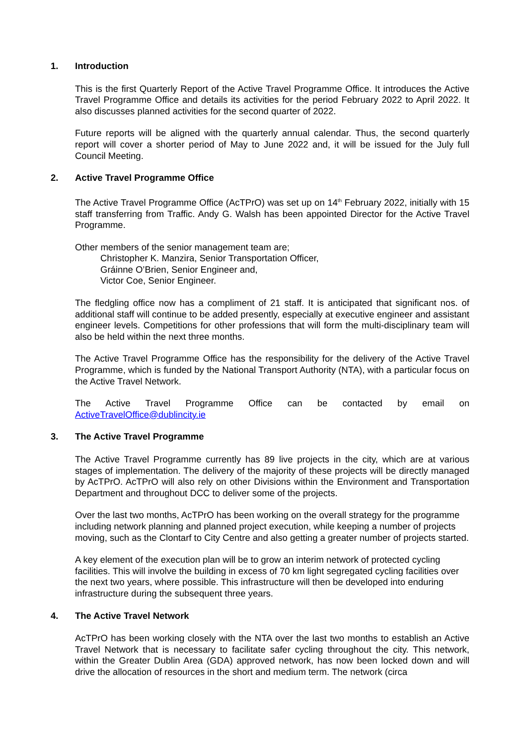1. Introduction
This is the first Quarterly Report of the Active Travel Programme Office. It introduces the Active Travel Programme Office and details its activities for the period February 2022 to April 2022. It also discusses planned activities for the second quarter of 2022.
Future reports will be aligned with the quarterly annual calendar. Thus, the second quarterly report will cover a shorter period of May to June 2022 and, it will be issued for the July full Council Meeting.
2. Active Travel Programme Office
The Active Travel Programme Office (AcTPrO) was set up on 14<sup>th</sup> February 2022, initially with 15 staff transferring from Traffic. Andy G. Walsh has been appointed Director for the Active Travel Programme.
Other members of the senior management team are;
Christopher K. Manzira, Senior Transportation Officer,
Gráinne O’Brien, Senior Engineer and,
Victor Coe, Senior Engineer.
The fledgling office now has a compliment of 21 staff. It is anticipated that significant nos. of additional staff will continue to be added presently, especially at executive engineer and assistant engineer levels. Competitions for other professions that will form the multi-disciplinary team will also be held within the next three months.
The Active Travel Programme Office has the responsibility for the delivery of the Active Travel Programme, which is funded by the National Transport Authority (NTA), with a particular focus on the Active Travel Network.
The Active Travel Programme Office can be contacted by email on
ActiveTravelOffice@dublincity.ie
3. The Active Travel Programme
The Active Travel Programme currently has 89 live projects in the city, which are at various stages of implementation. The delivery of the majority of these projects will be directly managed by AcTPrO. AcTPrO will also rely on other Divisions within the Environment and Transportation Department and throughout DCC to deliver some of the projects.
Over the last two months, AcTPrO has been working on the overall strategy for the programme including network planning and planned project execution, while keeping a number of projects moving, such as the Clontarf to City Centre and also getting a greater number of projects started.
A key element of the execution plan will be to grow an interim network of protected cycling facilities. This will involve the building in excess of 70 km light segregated cycling facilities over the next two years, where possible. This infrastructure will then be developed into enduring infrastructure during the subsequent three years.
4. The Active Travel Network
AcTPrO has been working closely with the NTA over the last two months to establish an Active Travel Network that is necessary to facilitate safer cycling throughout the city. This network, within the Greater Dublin Area (GDA) approved network, has now been locked down and will drive the allocation of resources in the short and medium term. The network (circa